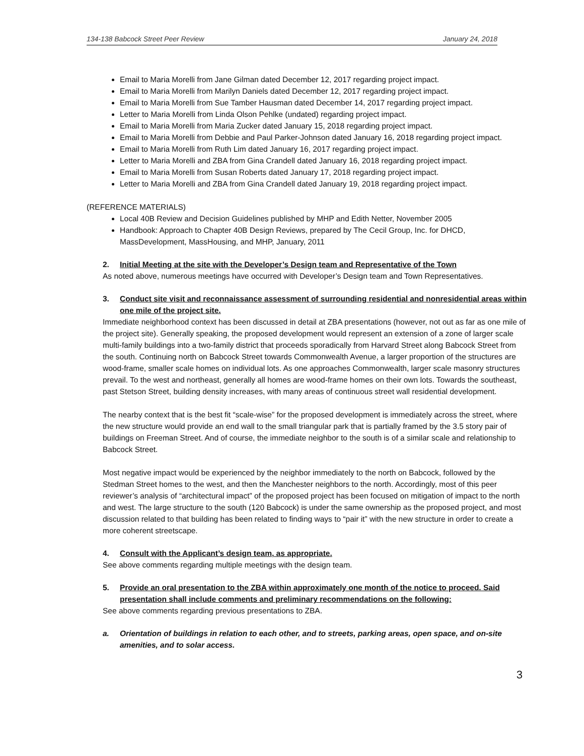134-138 Babcock Street Peer Review January 24, 2018
Email to Maria Morelli from Jane Gilman dated December 12, 2017 regarding project impact.
Email to Maria Morelli from Marilyn Daniels dated December 12, 2017 regarding project impact.
Email to Maria Morelli from Sue Tamber Hausman dated December 14, 2017 regarding project impact.
Letter to Maria Morelli from Linda Olson Pehlke (undated) regarding project impact.
Email to Maria Morelli from Maria Zucker dated January 15, 2018 regarding project impact.
Email to Maria Morelli from Debbie and Paul Parker-Johnson dated January 16, 2018 regarding project impact.
Email to Maria Morelli from Ruth Lim dated January 16, 2017 regarding project impact.
Letter to Maria Morelli and ZBA from Gina Crandell dated January 16, 2018 regarding project impact.
Email to Maria Morelli from Susan Roberts dated January 17, 2018 regarding project impact.
Letter to Maria Morelli and ZBA from Gina Crandell dated January 19, 2018 regarding project impact.
(REFERENCE MATERIALS)
Local 40B Review and Decision Guidelines published by MHP and Edith Netter, November 2005
Handbook: Approach to Chapter 40B Design Reviews, prepared by The Cecil Group, Inc. for DHCD, MassDevelopment, MassHousing, and MHP, January, 2011
2. Initial Meeting at the site with the Developer’s Design team and Representative of the Town
As noted above, numerous meetings have occurred with Developer’s Design team and Town Representatives.
3. Conduct site visit and reconnaissance assessment of surrounding residential and nonresidential areas within one mile of the project site.
Immediate neighborhood context has been discussed in detail at ZBA presentations (however, not out as far as one mile of the project site). Generally speaking, the proposed development would represent an extension of a zone of larger scale multi-family buildings into a two-family district that proceeds sporadically from Harvard Street along Babcock Street from the south. Continuing north on Babcock Street towards Commonwealth Avenue, a larger proportion of the structures are wood-frame, smaller scale homes on individual lots. As one approaches Commonwealth, larger scale masonry structures prevail. To the west and northeast, generally all homes are wood-frame homes on their own lots. Towards the southeast, past Stetson Street, building density increases, with many areas of continuous street wall residential development.
The nearby context that is the best fit “scale-wise” for the proposed development is immediately across the street, where the new structure would provide an end wall to the small triangular park that is partially framed by the 3.5 story pair of buildings on Freeman Street. And of course, the immediate neighbor to the south is of a similar scale and relationship to Babcock Street.
Most negative impact would be experienced by the neighbor immediately to the north on Babcock, followed by the Stedman Street homes to the west, and then the Manchester neighbors to the north. Accordingly, most of this peer reviewer’s analysis of “architectural impact” of the proposed project has been focused on mitigation of impact to the north and west. The large structure to the south (120 Babcock) is under the same ownership as the proposed project, and most discussion related to that building has been related to finding ways to “pair it” with the new structure in order to create a more coherent streetscape.
4. Consult with the Applicant’s design team, as appropriate.
See above comments regarding multiple meetings with the design team.
5. Provide an oral presentation to the ZBA within approximately one month of the notice to proceed. Said presentation shall include comments and preliminary recommendations on the following:
See above comments regarding previous presentations to ZBA.
a. Orientation of buildings in relation to each other, and to streets, parking areas, open space, and on-site amenities, and to solar access.
3